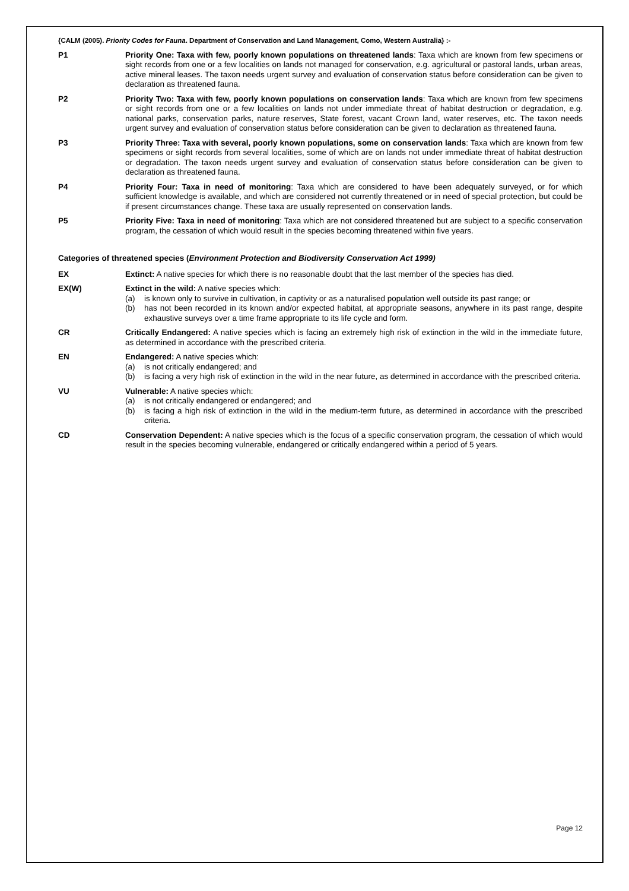{CALM (2005). Priority Codes for Fauna. Department of Conservation and Land Management, Como, Western Australia} :-
P1 Priority One: Taxa with few, poorly known populations on threatened lands: Taxa which are known from few specimens or sight records from one or a few localities on lands not managed for conservation, e.g. agricultural or pastoral lands, urban areas, active mineral leases. The taxon needs urgent survey and evaluation of conservation status before consideration can be given to declaration as threatened fauna.
P2 Priority Two: Taxa with few, poorly known populations on conservation lands: Taxa which are known from few specimens or sight records from one or a few localities on lands not under immediate threat of habitat destruction or degradation, e.g. national parks, conservation parks, nature reserves, State forest, vacant Crown land, water reserves, etc. The taxon needs urgent survey and evaluation of conservation status before consideration can be given to declaration as threatened fauna.
P3 Priority Three: Taxa with several, poorly known populations, some on conservation lands: Taxa which are known from few specimens or sight records from several localities, some of which are on lands not under immediate threat of habitat destruction or degradation. The taxon needs urgent survey and evaluation of conservation status before consideration can be given to declaration as threatened fauna.
P4 Priority Four: Taxa in need of monitoring: Taxa which are considered to have been adequately surveyed, or for which sufficient knowledge is available, and which are considered not currently threatened or in need of special protection, but could be if present circumstances change. These taxa are usually represented on conservation lands.
P5 Priority Five: Taxa in need of monitoring: Taxa which are not considered threatened but are subject to a specific conservation program, the cessation of which would result in the species becoming threatened within five years.
Categories of threatened species (Environment Protection and Biodiversity Conservation Act 1999)
EX Extinct: A native species for which there is no reasonable doubt that the last member of the species has died.
EX(W) Extinct in the wild: A native species which:
(a) is known only to survive in cultivation, in captivity or as a naturalised population well outside its past range; or
(b) has not been recorded in its known and/or expected habitat, at appropriate seasons, anywhere in its past range, despite exhaustive surveys over a time frame appropriate to its life cycle and form.
CR Critically Endangered: A native species which is facing an extremely high risk of extinction in the wild in the immediate future, as determined in accordance with the prescribed criteria.
EN Endangered: A native species which:
(a) is not critically endangered; and
(b) is facing a very high risk of extinction in the wild in the near future, as determined in accordance with the prescribed criteria.
VU Vulnerable: A native species which:
(a) is not critically endangered or endangered; and
(b) is facing a high risk of extinction in the wild in the medium-term future, as determined in accordance with the prescribed criteria.
CD Conservation Dependent: A native species which is the focus of a specific conservation program, the cessation of which would result in the species becoming vulnerable, endangered or critically endangered within a period of 5 years.
Page 12